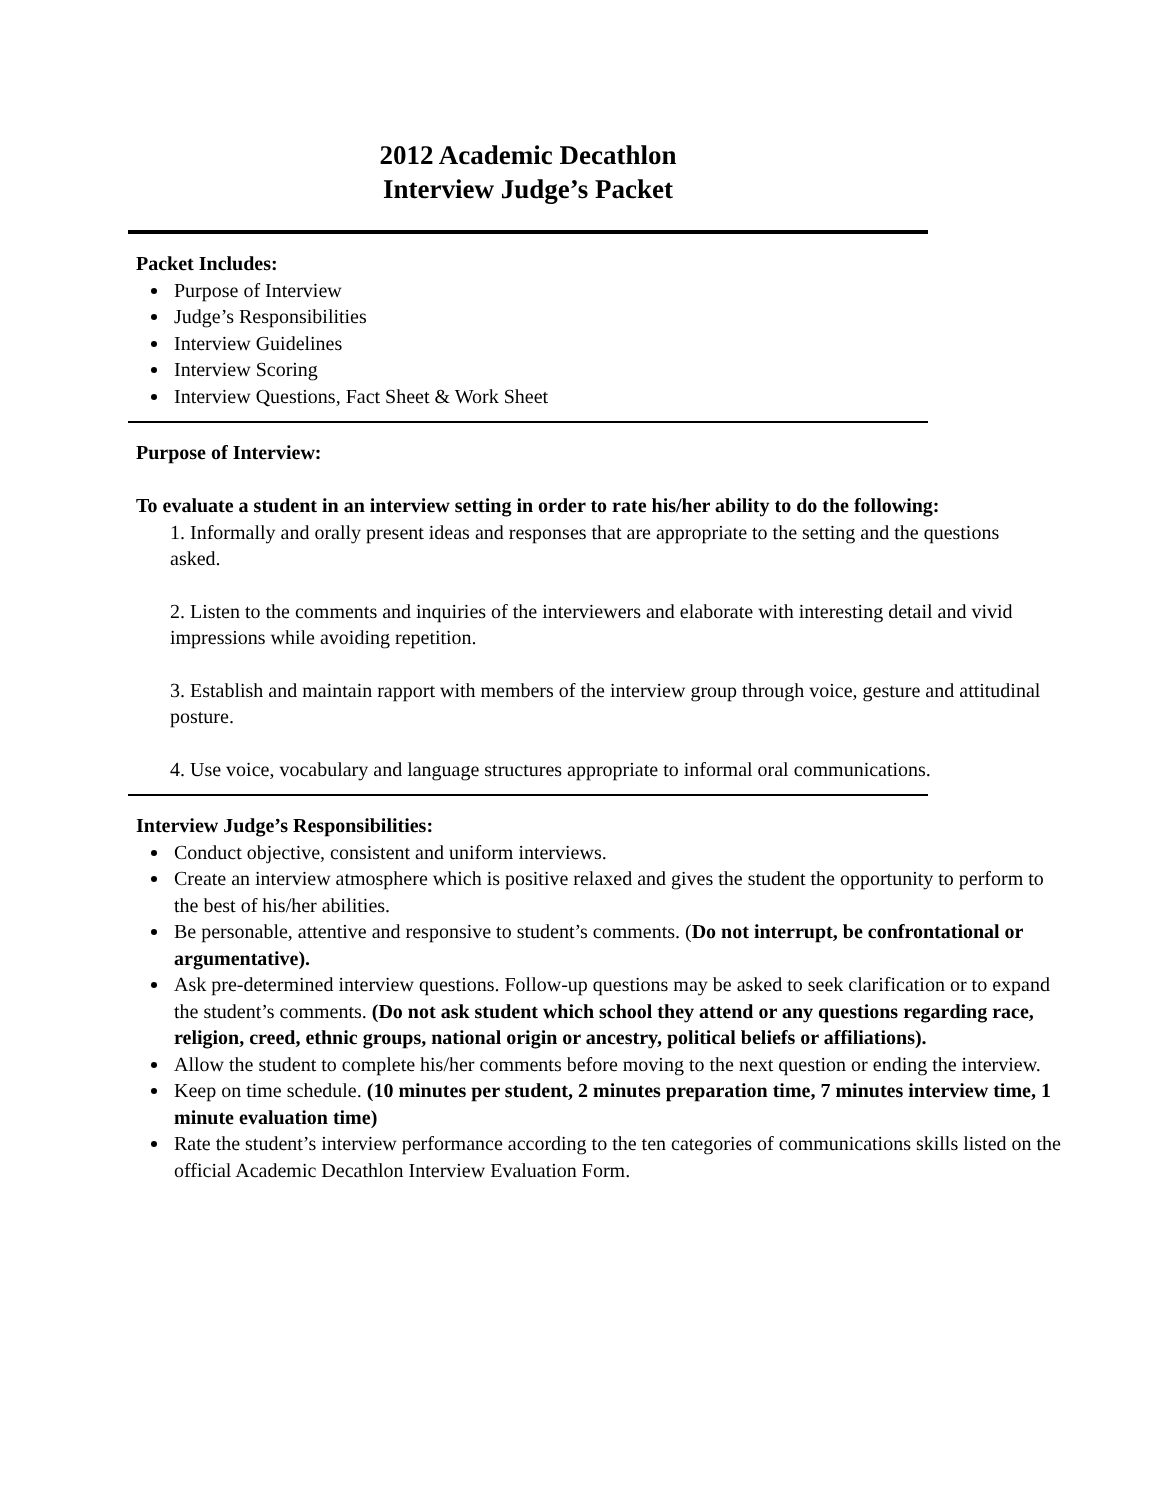2012 Academic Decathlon
Interview Judge’s Packet
Packet Includes:
Purpose of Interview
Judge’s Responsibilities
Interview Guidelines
Interview Scoring
Interview Questions, Fact Sheet & Work Sheet
Purpose of Interview:
To evaluate a student in an interview setting in order to rate his/her ability to do the following:
1. Informally and orally present ideas and responses that are appropriate to the setting and the questions asked.
2. Listen to the comments and inquiries of the interviewers and elaborate with interesting detail and vivid impressions while avoiding repetition.
3. Establish and maintain rapport with members of the interview group through voice, gesture and attitudinal posture.
4. Use voice, vocabulary and language structures appropriate to informal oral communications.
Interview Judge’s Responsibilities:
Conduct objective, consistent and uniform interviews.
Create an interview atmosphere which is positive relaxed and gives the student the opportunity to perform to the best of his/her abilities.
Be personable, attentive and responsive to student’s comments. (Do not interrupt, be confrontational or argumentative).
Ask pre-determined interview questions. Follow-up questions may be asked to seek clarification or to expand the student’s comments. (Do not ask student which school they attend or any questions regarding race, religion, creed, ethnic groups, national origin or ancestry, political beliefs or affiliations).
Allow the student to complete his/her comments before moving to the next question or ending the interview.
Keep on time schedule. (10 minutes per student, 2 minutes preparation time, 7 minutes interview time, 1 minute evaluation time)
Rate the student’s interview performance according to the ten categories of communications skills listed on the official Academic Decathlon Interview Evaluation Form.